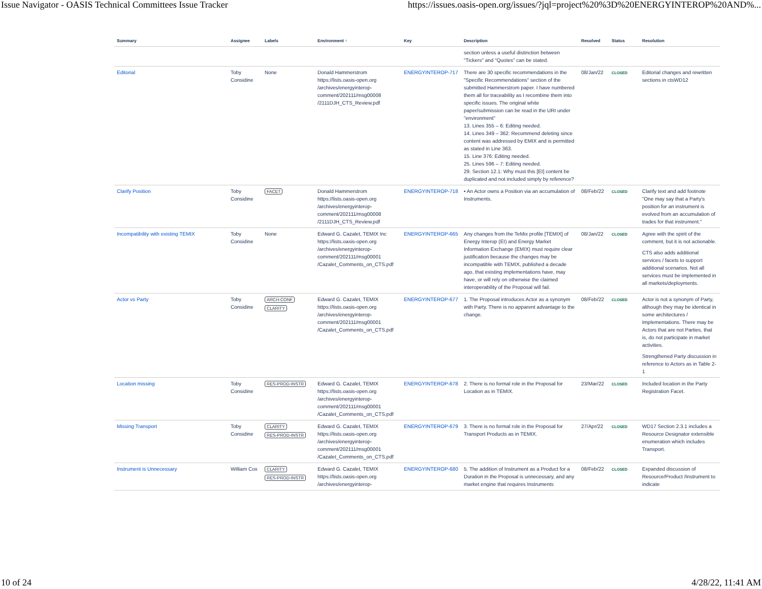Issue Navigator - OASIS Technical Committees Issue Tracker https://issues.oasis-open.org/issues/?jql=project%20%3D%20ENERGYINTEROP%20AND%...
| Summary | Assignee | Labels | Environment ↑ | Key | Description | Resolved | Status | Resolution |
| --- | --- | --- | --- | --- | --- | --- | --- | --- |
| | | | | | section unless a useful distinction between "Tickers" and "Quotes" can be stated. | | | |
| Editorial | Toby Considine | None | Donald Hammerstrom https://lists.oasis-open.org /archives/energyinterop-comment/202111/msg00008 /2111DJH_CTS_Review.pdf | ENERGYINTEROP-717 | There are 30 specific recommendations in the "Specific Recommendations" section of the submitted Hammerstrom paper. I have numbered them all for traceability as I recombine them into specific issues. The original white paper/submission can be read in the URI under "environment" 13. Lines 355 – 6: Editing needed. 14. Lines 349 – 362: Recommend deleting since content was addressed by EMIX and is permitted as stated in Line 363. 15. Line 376: Editing needed. 25. Lines 596 – 7: Editing needed. 29. Section 12.1: Why must this [EI] content be duplicated and not included simply by reference? | 08/Jan/22 | CLOSED | Editorial changes and rewritten sections in ctsWD12 |
| Clarify Position | Toby Considine | FACET | Donald Hammerstrom https://lists.oasis-open.org /archives/energyinterop-comment/202111/msg00008 /2111DJH_CTS_Review.pdf | ENERGYINTEROP-718 | • An Actor owns a Position via an accumulation of Instruments. | 08/Feb/22 | CLOSED | Clarify text and add footnote "One may say that a Party's position for an instrument is evolved from an accumulation of trades for that instrument." |
| Incompatibility with existing TEMIX | Toby Considine | None | Edward G. Cazalet, TEMIX Inc https://lists.oasis-open.org /archives/energyinterop-comment/202111/msg00001 /Cazalet_Comments_on_CTS.pdf | ENERGYINTEROP-665 | Any changes from the TeMix profile [TEMIX] of Energy Interop (EI) and Energy Market Information Exchange (EMIX) must require clear justification because the changes may be incompatible with TEMIX, published a decade ago, that existing implementations have, may have, or will rely on otherwise the claimed interoperability of the Proposal will fail. | 08/Jan/22 | CLOSED | Agree with the spirit of the comment, but it is not actionable. CTS also adds additional services / facets to support additional scenarios. Not all services must be implemented in all markets/deployments. |
| Actor vs Party | Toby Considine | ARCH-CONF CLARITY | Edward G. Cazalet, TEMIX https://lists.oasis-open.org /archives/energyinterop-comment/202111/msg00001 /Cazalet_Comments_on_CTS.pdf | ENERGYINTEROP-677 | 1. The Proposal introduces Actor as a synonym with Party. There is no apparent advantage to the change. | 08/Feb/22 | CLOSED | Actor is not a synonym of Party, although they may be identical in some architectures / Implementations. There may be Actors that are not Parties, that is, do not participate in market activities. Strengthened Party discussion in reference to Actors as in Table 2-1 |
| Location missing | Toby Considine | RES-PROD-INSTR | Edward G. Cazalet, TEMIX https://lists.oasis-open.org /archives/energyinterop-comment/202111/msg00001 /Cazalet_Comments_on_CTS.pdf | ENERGYINTEROP-678 | 2. There is no formal role in the Proposal for Location as in TEMIX. | 23/Mar/22 | CLOSED | Included location in the Party Registration Facet. |
| Missing Transport | Toby Considine | CLARITY RES-PROD-INSTR | Edward G. Cazalet, TEMIX https://lists.oasis-open.org /archives/energyinterop-comment/202111/msg00001 /Cazalet_Comments_on_CTS.pdf | ENERGYINTEROP-679 | 3. There is no formal role in the Proposal for Transport Products as in TEMIX. | 27/Apr/22 | CLOSED | WD17 Section 2.3.1 includes a Resource Designator extensible enumeration which includes Transport. |
| Instrument is Unnecessary | William Cox | CLARITY RES-PROD-INSTR | Edward G. Cazalet, TEMIX https://lists.oasis-open.org /archives/energyinterop- | ENERGYINTEROP-680 | 5. The addition of Instrument as a Product for a Duration in the Proposal is unnecessary, and any market engine that requires Instruments | 08/Feb/22 | CLOSED | Expanded discussion of Resource/Product /Instrument to indicate |
10 of 24 4/28/22, 11:41 AM